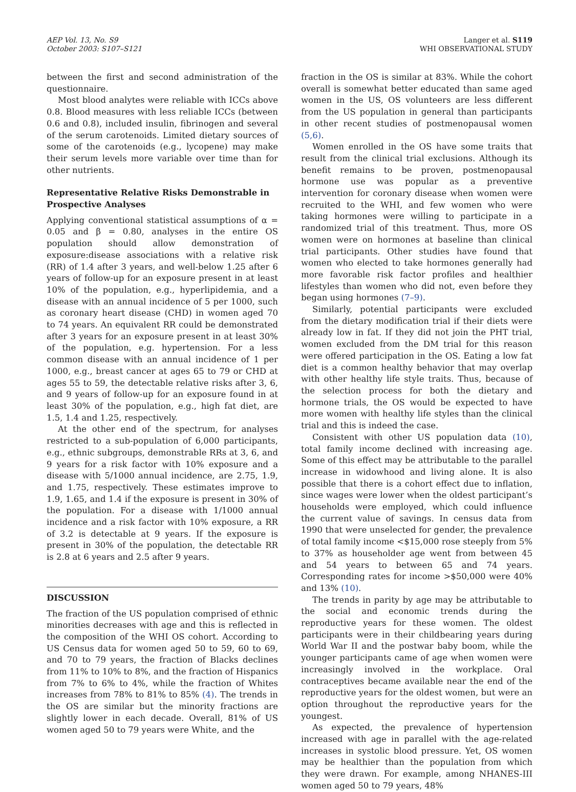AEP Vol. 13, No. S9
October 2003: S107–S121
Langer et al. S119
WHI OBSERVATIONAL STUDY
between the first and second administration of the questionnaire.
Most blood analytes were reliable with ICCs above 0.8. Blood measures with less reliable ICCs (between 0.6 and 0.8), included insulin, fibrinogen and several of the serum carotenoids. Limited dietary sources of some of the carotenoids (e.g., lycopene) may make their serum levels more variable over time than for other nutrients.
Representative Relative Risks Demonstrable in Prospective Analyses
Applying conventional statistical assumptions of α = 0.05 and β = 0.80, analyses in the entire OS population should allow demonstration of exposure:disease associations with a relative risk (RR) of 1.4 after 3 years, and well-below 1.25 after 6 years of follow-up for an exposure present in at least 10% of the population, e.g., hyperlipidemia, and a disease with an annual incidence of 5 per 1000, such as coronary heart disease (CHD) in women aged 70 to 74 years. An equivalent RR could be demonstrated after 3 years for an exposure present in at least 30% of the population, e.g. hypertension. For a less common disease with an annual incidence of 1 per 1000, e.g., breast cancer at ages 65 to 79 or CHD at ages 55 to 59, the detectable relative risks after 3, 6, and 9 years of follow-up for an exposure found in at least 30% of the population, e.g., high fat diet, are 1.5, 1.4 and 1.25, respectively.
At the other end of the spectrum, for analyses restricted to a sub-population of 6,000 participants, e.g., ethnic subgroups, demonstrable RRs at 3, 6, and 9 years for a risk factor with 10% exposure and a disease with 5/1000 annual incidence, are 2.75, 1.9, and 1.75, respectively. These estimates improve to 1.9, 1.65, and 1.4 if the exposure is present in 30% of the population. For a disease with 1/1000 annual incidence and a risk factor with 10% exposure, a RR of 3.2 is detectable at 9 years. If the exposure is present in 30% of the population, the detectable RR is 2.8 at 6 years and 2.5 after 9 years.
DISCUSSION
The fraction of the US population comprised of ethnic minorities decreases with age and this is reflected in the composition of the WHI OS cohort. According to US Census data for women aged 50 to 59, 60 to 69, and 70 to 79 years, the fraction of Blacks declines from 11% to 10% to 8%, and the fraction of Hispanics from 7% to 6% to 4%, while the fraction of Whites increases from 78% to 81% to 85% (4). The trends in the OS are similar but the minority fractions are slightly lower in each decade. Overall, 81% of US women aged 50 to 79 years were White, and the
fraction in the OS is similar at 83%. While the cohort overall is somewhat better educated than same aged women in the US, OS volunteers are less different from the US population in general than participants in other recent studies of postmenopausal women (5,6).
Women enrolled in the OS have some traits that result from the clinical trial exclusions. Although its benefit remains to be proven, postmenopausal hormone use was popular as a preventive intervention for coronary disease when women were recruited to the WHI, and few women who were taking hormones were willing to participate in a randomized trial of this treatment. Thus, more OS women were on hormones at baseline than clinical trial participants. Other studies have found that women who elected to take hormones generally had more favorable risk factor profiles and healthier lifestyles than women who did not, even before they began using hormones (7–9).
Similarly, potential participants were excluded from the dietary modification trial if their diets were already low in fat. If they did not join the PHT trial, women excluded from the DM trial for this reason were offered participation in the OS. Eating a low fat diet is a common healthy behavior that may overlap with other healthy life style traits. Thus, because of the selection process for both the dietary and hormone trials, the OS would be expected to have more women with healthy life styles than the clinical trial and this is indeed the case.
Consistent with other US population data (10), total family income declined with increasing age. Some of this effect may be attributable to the parallel increase in widowhood and living alone. It is also possible that there is a cohort effect due to inflation, since wages were lower when the oldest participant’s households were employed, which could influence the current value of savings. In census data from 1990 that were unselected for gender, the prevalence of total family income <$15,000 rose steeply from 5% to 37% as householder age went from between 45 and 54 years to between 65 and 74 years. Corresponding rates for income >$50,000 were 40% and 13% (10).
The trends in parity by age may be attributable to the social and economic trends during the reproductive years for these women. The oldest participants were in their childbearing years during World War II and the postwar baby boom, while the younger participants came of age when women were increasingly involved in the workplace. Oral contraceptives became available near the end of the reproductive years for the oldest women, but were an option throughout the reproductive years for the youngest.
As expected, the prevalence of hypertension increased with age in parallel with the age-related increases in systolic blood pressure. Yet, OS women may be healthier than the population from which they were drawn. For example, among NHANES-III women aged 50 to 79 years, 48%